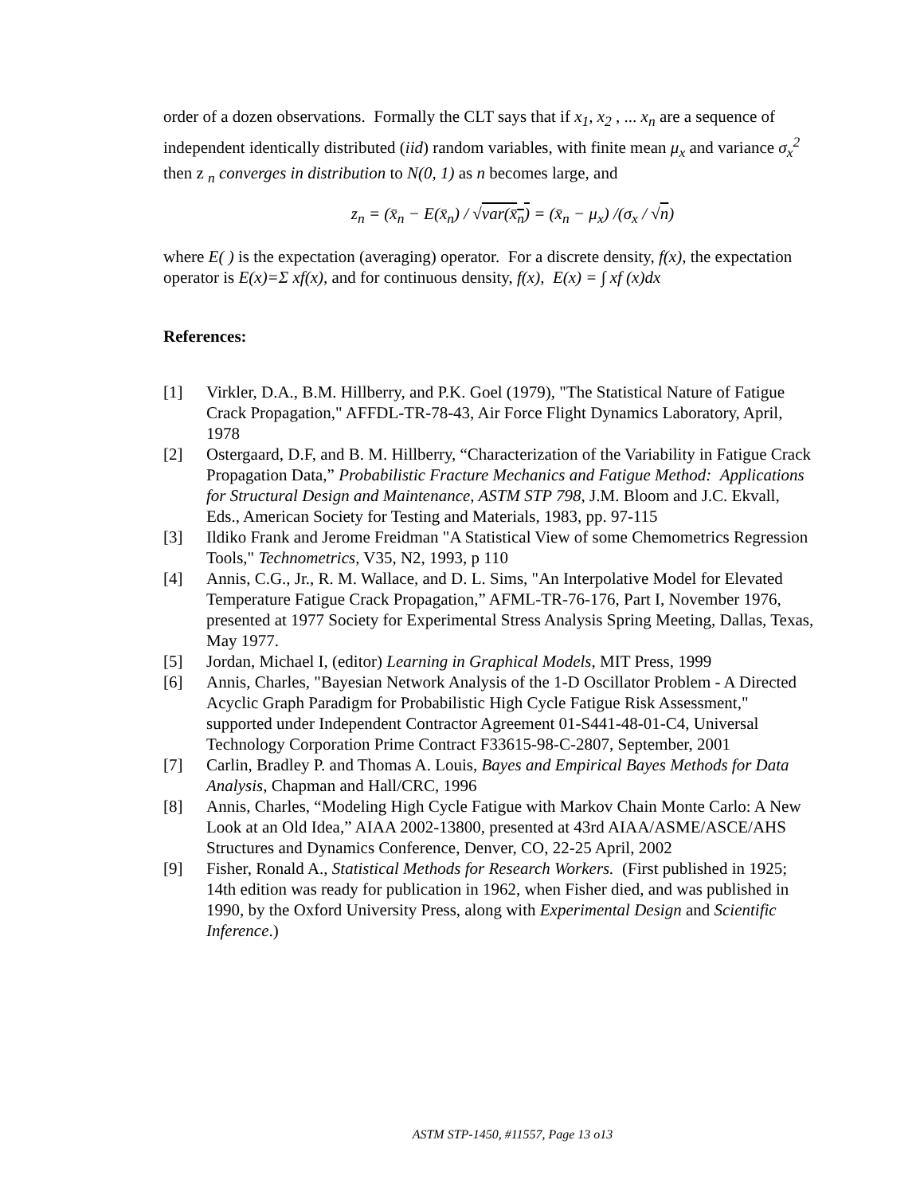order of a dozen observations. Formally the CLT says that if x<sub>1</sub>, x<sub>2</sub> , ... x<sub>n</sub> are a sequence of independent identically distributed (iid) random variables, with finite mean μ<sub>x</sub> and variance σ<sub>x</sub><sup>2</sup> then z <sub>n</sub> converges in distribution to N(0, 1) as n becomes large, and
z<sub>n</sub> = (x̄<sub>n</sub> − E(x̄<sub>n</sub>) / √var(x̄<sub>n</sub>) = (x̄<sub>n</sub> − μ<sub>x</sub>) /(σ<sub>x</sub> / √n)
where E( ) is the expectation (averaging) operator. For a discrete density, f(x), the expectation operator is E(x)=Σ xf(x), and for continuous density, f(x), E(x) = ∫ xf (x)dx
References:
[1] Virkler, D.A., B.M. Hillberry, and P.K. Goel (1979), "The Statistical Nature of Fatigue Crack Propagation," AFFDL-TR-78-43, Air Force Flight Dynamics Laboratory, April, 1978
[2] Ostergaard, D.F, and B. M. Hillberry, “Characterization of the Variability in Fatigue Crack Propagation Data,” Probabilistic Fracture Mechanics and Fatigue Method: Applications for Structural Design and Maintenance, ASTM STP 798, J.M. Bloom and J.C. Ekvall, Eds., American Society for Testing and Materials, 1983, pp. 97-115
[3] Ildiko Frank and Jerome Freidman "A Statistical View of some Chemometrics Regression Tools," Technometrics, V35, N2, 1993, p 110
[4] Annis, C.G., Jr., R. M. Wallace, and D. L. Sims, "An Interpolative Model for Elevated Temperature Fatigue Crack Propagation,” AFML-TR-76-176, Part I, November 1976, presented at 1977 Society for Experimental Stress Analysis Spring Meeting, Dallas, Texas, May 1977.
[5] Jordan, Michael I, (editor) Learning in Graphical Models, MIT Press, 1999
[6] Annis, Charles, "Bayesian Network Analysis of the 1-D Oscillator Problem - A Directed Acyclic Graph Paradigm for Probabilistic High Cycle Fatigue Risk Assessment," supported under Independent Contractor Agreement 01-S441-48-01-C4, Universal Technology Corporation Prime Contract F33615-98-C-2807, September, 2001
[7] Carlin, Bradley P. and Thomas A. Louis, Bayes and Empirical Bayes Methods for Data Analysis, Chapman and Hall/CRC, 1996
[8] Annis, Charles, “Modeling High Cycle Fatigue with Markov Chain Monte Carlo: A New Look at an Old Idea,” AIAA 2002-13800, presented at 43rd AIAA/ASME/ASCE/AHS Structures and Dynamics Conference, Denver, CO, 22-25 April, 2002
[9] Fisher, Ronald A., Statistical Methods for Research Workers. (First published in 1925; 14th edition was ready for publication in 1962, when Fisher died, and was published in 1990, by the Oxford University Press, along with Experimental Design and Scientific Inference.)
ASTM STP-1450, #11557, Page 13 o13